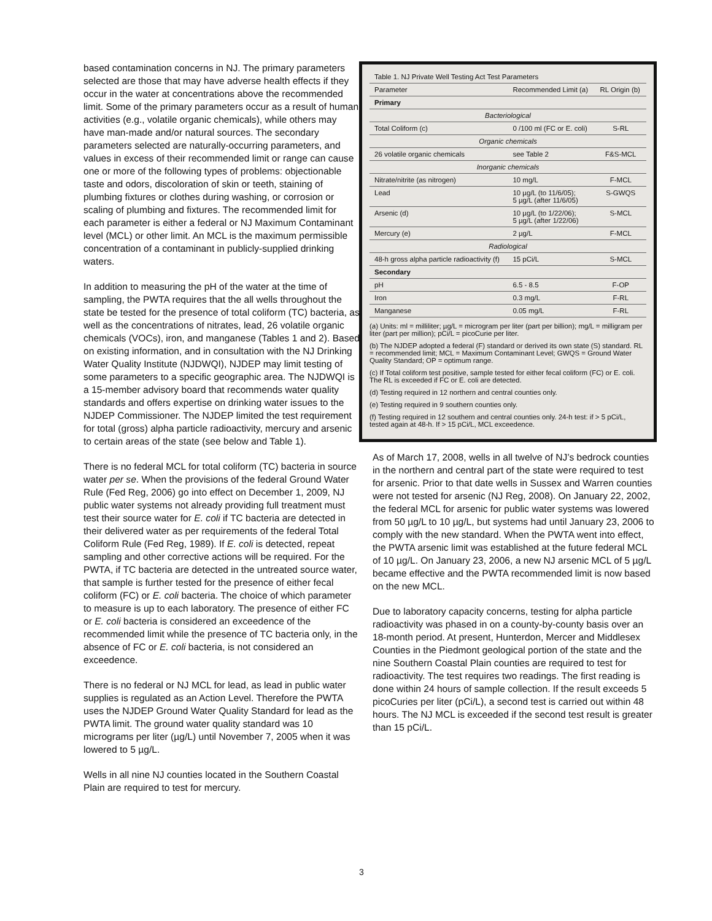based contamination concerns in NJ. The primary parameters selected are those that may have adverse health effects if they occur in the water at concentrations above the recommended limit. Some of the primary parameters occur as a result of human activities (e.g., volatile organic chemicals), while others may have man-made and/or natural sources. The secondary parameters selected are naturally-occurring parameters, and values in excess of their recommended limit or range can cause one or more of the following types of problems: objectionable taste and odors, discoloration of skin or teeth, staining of plumbing fixtures or clothes during washing, or corrosion or scaling of plumbing and fixtures. The recommended limit for each parameter is either a federal or NJ Maximum Contaminant level (MCL) or other limit. An MCL is the maximum permissible concentration of a contaminant in publicly-supplied drinking waters.
In addition to measuring the pH of the water at the time of sampling, the PWTA requires that the all wells throughout the state be tested for the presence of total coliform (TC) bacteria, as well as the concentrations of nitrates, lead, 26 volatile organic chemicals (VOCs), iron, and manganese (Tables 1 and 2). Based on existing information, and in consultation with the NJ Drinking Water Quality Institute (NJDWQI), NJDEP may limit testing of some parameters to a specific geographic area. The NJDWQI is a 15-member advisory board that recommends water quality standards and offers expertise on drinking water issues to the NJDEP Commissioner. The NJDEP limited the test requirement for total (gross) alpha particle radioactivity, mercury and arsenic to certain areas of the state (see below and Table 1).
There is no federal MCL for total coliform (TC) bacteria in source water per se. When the provisions of the federal Ground Water Rule (Fed Reg, 2006) go into effect on December 1, 2009, NJ public water systems not already providing full treatment must test their source water for E. coli if TC bacteria are detected in their delivered water as per requirements of the federal Total Coliform Rule (Fed Reg, 1989). If E. coli is detected, repeat sampling and other corrective actions will be required. For the PWTA, if TC bacteria are detected in the untreated source water, that sample is further tested for the presence of either fecal coliform (FC) or E. coli bacteria. The choice of which parameter to measure is up to each laboratory. The presence of either FC or E. coli bacteria is considered an exceedence of the recommended limit while the presence of TC bacteria only, in the absence of FC or E. coli bacteria, is not considered an exceedence.
There is no federal or NJ MCL for lead, as lead in public water supplies is regulated as an Action Level. Therefore the PWTA uses the NJDEP Ground Water Quality Standard for lead as the PWTA limit. The ground water quality standard was 10 micrograms per liter (µg/L) until November 7, 2005 when it was lowered to 5 µg/L.
Wells in all nine NJ counties located in the Southern Coastal Plain are required to test for mercury.
| Table 1. NJ Private Well Testing Act Test Parameters | | |
| Parameter | Recommended Limit (a) | RL Origin (b) |
| Primary | | |
| Bacteriological | | |
| Total Coliform (c) | 0 /100 ml (FC or E. coli) | S-RL |
| Organic chemicals | | |
| 26 volatile organic chemicals | see Table 2 | F&S-MCL |
| Inorganic chemicals | | |
| Nitrate/nitrite (as nitrogen) | 10 mg/L | F-MCL |
| Lead | 10 µg/L (to 11/6/05); 5 µg/L (after 11/6/05) | S-GWQS |
| Arsenic (d) | 10 µg/L (to 1/22/06); 5 µg/L (after 1/22/06) | S-MCL |
| Mercury (e) | 2 µg/L | F-MCL |
| Radiological | | |
| 48-h gross alpha particle radioactivity (f) | 15 pCi/L | S-MCL |
| Secondary | | |
| pH | 6.5 - 8.5 | F-OP |
| Iron | 0.3 mg/L | F-RL |
| Manganese | 0.05 mg/L | F-RL |
(a) Units: ml = milliliter; µg/L = microgram per liter (part per billion); mg/L = milligram per liter (part per million); pCi/L = picoCurie per liter.
(b) The NJDEP adopted a federal (F) standard or derived its own state (S) standard. RL = recommended limit; MCL = Maximum Contaminant Level; GWQS = Ground Water Quality Standard; OP = optimum range.
(c) If Total coliform test positive, sample tested for either fecal coliform (FC) or E. coli. The RL is exceeded if FC or E. coli are detected.
(d) Testing required in 12 northern and central counties only.
(e) Testing required in 9 southern counties only.
(f) Testing required in 12 southern and central counties only. 24-h test: if > 5 pCi/L, tested again at 48-h. If > 15 pCi/L, MCL exceedence.
As of March 17, 2008, wells in all twelve of NJ’s bedrock counties in the northern and central part of the state were required to test for arsenic. Prior to that date wells in Sussex and Warren counties were not tested for arsenic (NJ Reg, 2008). On January 22, 2002, the federal MCL for arsenic for public water systems was lowered from 50 µg/L to 10 µg/L, but systems had until January 23, 2006 to comply with the new standard. When the PWTA went into effect, the PWTA arsenic limit was established at the future federal MCL of 10 µg/L. On January 23, 2006, a new NJ arsenic MCL of 5 µg/L became effective and the PWTA recommended limit is now based on the new MCL.
Due to laboratory capacity concerns, testing for alpha particle radioactivity was phased in on a county-by-county basis over an 18-month period. At present, Hunterdon, Mercer and Middlesex Counties in the Piedmont geological portion of the state and the nine Southern Coastal Plain counties are required to test for radioactivity. The test requires two readings. The first reading is done within 24 hours of sample collection. If the result exceeds 5 picoCuries per liter (pCi/L), a second test is carried out within 48 hours. The NJ MCL is exceeded if the second test result is greater than 15 pCi/L.
3